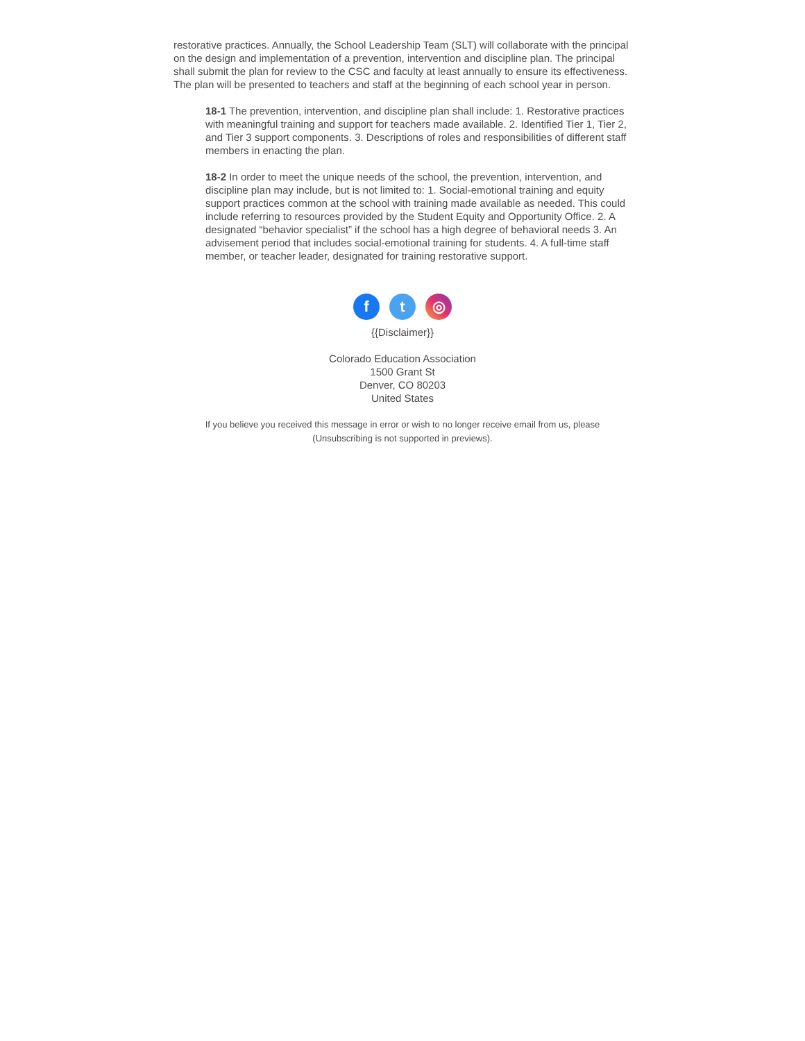restorative practices. Annually, the School Leadership Team (SLT) will collaborate with the principal on the design and implementation of a prevention, intervention and discipline plan. The principal shall submit the plan for review to the CSC and faculty at least annually to ensure its effectiveness. The plan will be presented to teachers and staff at the beginning of each school year in person.
18-1 The prevention, intervention, and discipline plan shall include: 1. Restorative practices with meaningful training and support for teachers made available. 2. Identified Tier 1, Tier 2, and Tier 3 support components. 3. Descriptions of roles and responsibilities of different staff members in enacting the plan.
18-2 In order to meet the unique needs of the school, the prevention, intervention, and discipline plan may include, but is not limited to: 1. Social-emotional training and equity support practices common at the school with training made available as needed. This could include referring to resources provided by the Student Equity and Opportunity Office. 2. A designated “behavior specialist” if the school has a high degree of behavioral needs 3. An advisement period that includes social-emotional training for students. 4. A full-time staff member, or teacher leader, designated for training restorative support.
f t ◎
{{Disclaimer}}
Colorado Education Association
1500 Grant St
Denver, CO 80203
United States
If you believe you received this message in error or wish to no longer receive email from us, please (Unsubscribing is not supported in previews).